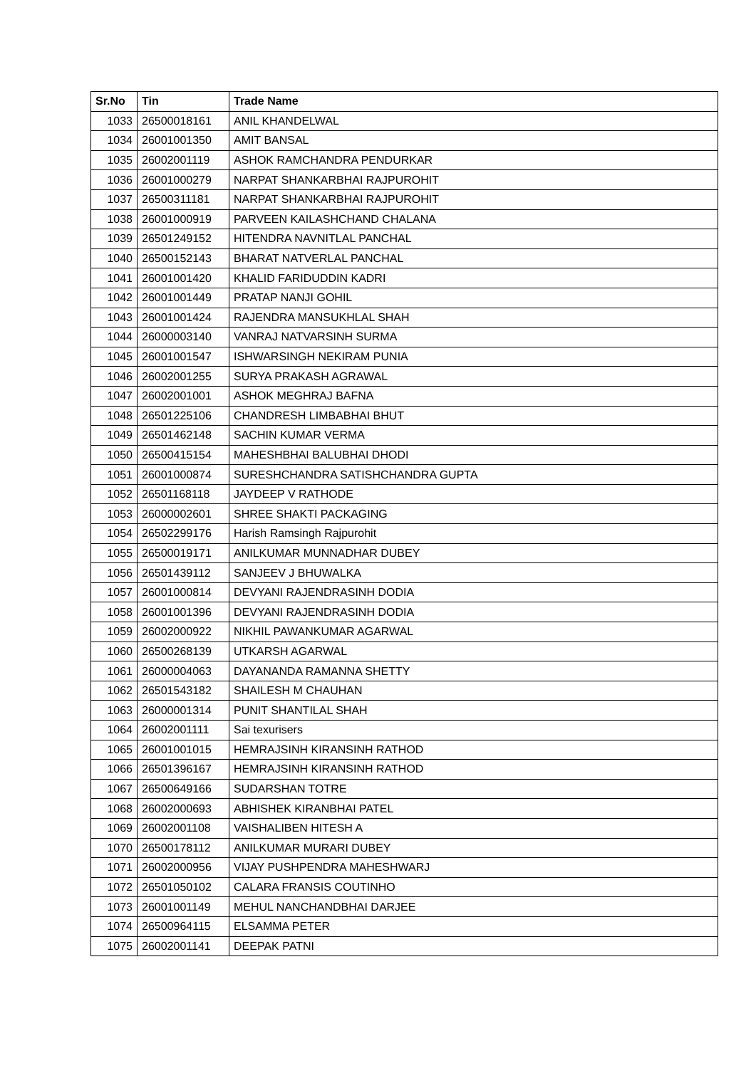| Sr.No | Tin | Trade Name |
| --- | --- | --- |
| 1033 | 26500018161 | ANIL KHANDELWAL |
| 1034 | 26001001350 | AMIT BANSAL |
| 1035 | 26002001119 | ASHOK RAMCHANDRA PENDURKAR |
| 1036 | 26001000279 | NARPAT SHANKARBHAI RAJPUROHIT |
| 1037 | 26500311181 | NARPAT SHANKARBHAI RAJPUROHIT |
| 1038 | 26001000919 | PARVEEN KAILASHCHAND CHALANA |
| 1039 | 26501249152 | HITENDRA NAVNITLAL PANCHAL |
| 1040 | 26500152143 | BHARAT NATVERLAL PANCHAL |
| 1041 | 26001001420 | KHALID FARIDUDDIN KADRI |
| 1042 | 26001001449 | PRATAP NANJI GOHIL |
| 1043 | 26001001424 | RAJENDRA MANSUKHLAL SHAH |
| 1044 | 26000003140 | VANRAJ NATVARSINH SURMA |
| 1045 | 26001001547 | ISHWARSINGH NEKIRAM PUNIA |
| 1046 | 26002001255 | SURYA PRAKASH AGRAWAL |
| 1047 | 26002001001 | ASHOK MEGHRAJ BAFNA |
| 1048 | 26501225106 | CHANDRESH LIMBABHAI BHUT |
| 1049 | 26501462148 | SACHIN KUMAR VERMA |
| 1050 | 26500415154 | MAHESHBHAI BALUBHAI DHODI |
| 1051 | 26001000874 | SURESHCHANDRA SATISHCHANDRA GUPTA |
| 1052 | 26501168118 | JAYDEEP V RATHODE |
| 1053 | 26000002601 | SHREE SHAKTI PACKAGING |
| 1054 | 26502299176 | Harish Ramsingh Rajpurohit |
| 1055 | 26500019171 | ANILKUMAR MUNNADHAR DUBEY |
| 1056 | 26501439112 | SANJEEV J BHUWALKA |
| 1057 | 26001000814 | DEVYANI RAJENDRASINH DODIA |
| 1058 | 26001001396 | DEVYANI RAJENDRASINH DODIA |
| 1059 | 26002000922 | NIKHIL PAWANKUMAR AGARWAL |
| 1060 | 26500268139 | UTKARSH AGARWAL |
| 1061 | 26000004063 | DAYANANDA RAMANNA SHETTY |
| 1062 | 26501543182 | SHAILESH M CHAUHAN |
| 1063 | 26000001314 | PUNIT SHANTILAL SHAH |
| 1064 | 26002001111 | Sai texurisers |
| 1065 | 26001001015 | HEMRAJSINH KIRANSINH RATHOD |
| 1066 | 26501396167 | HEMRAJSINH KIRANSINH RATHOD |
| 1067 | 26500649166 | SUDARSHAN TOTRE |
| 1068 | 26002000693 | ABHISHEK KIRANBHAI PATEL |
| 1069 | 26002001108 | VAISHALIBEN HITESH A |
| 1070 | 26500178112 | ANILKUMAR MURARI DUBEY |
| 1071 | 26002000956 | VIJAY PUSHPENDRA MAHESHWARJ |
| 1072 | 26501050102 | CALARA FRANSIS COUTINHO |
| 1073 | 26001001149 | MEHUL NANCHANDBHAI DARJEE |
| 1074 | 26500964115 | ELSAMMA PETER |
| 1075 | 26002001141 | DEEPAK PATNI |